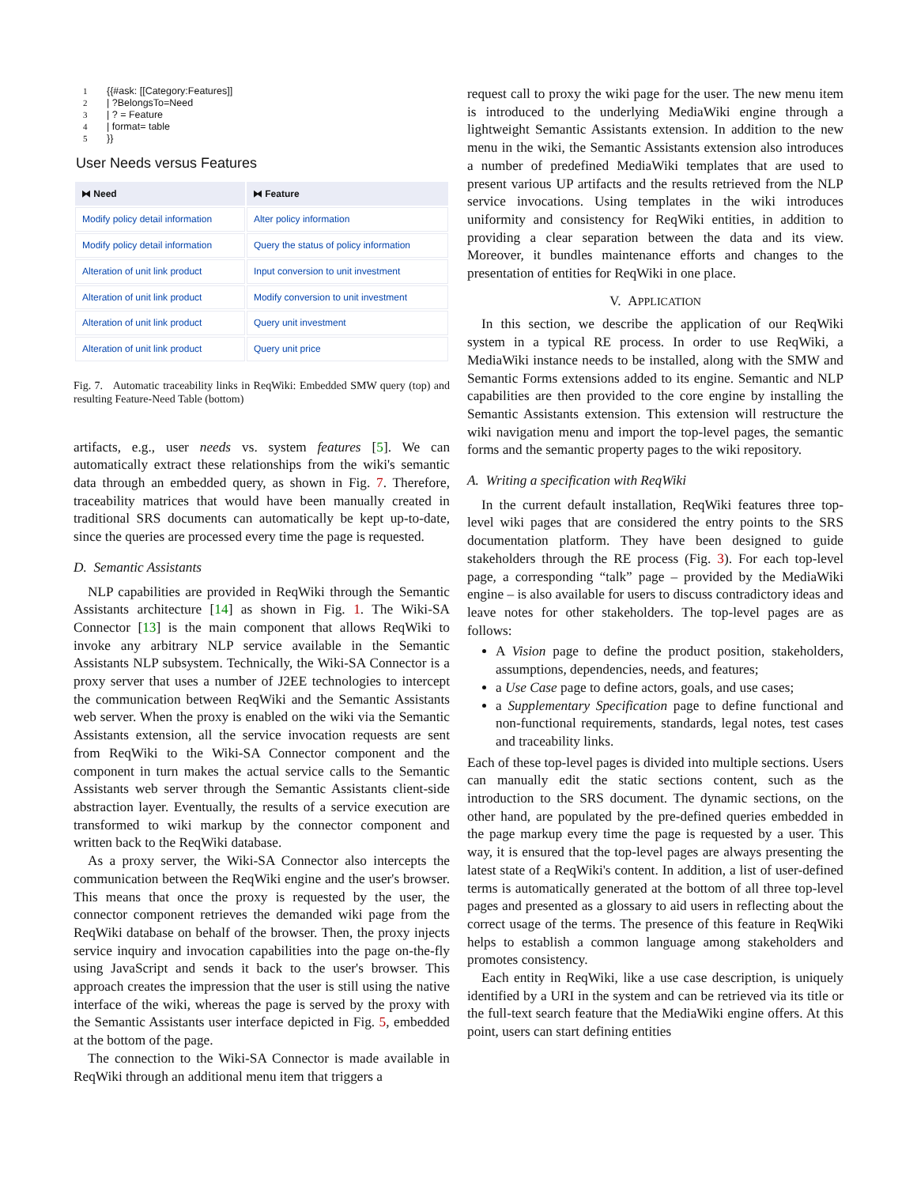1 {{#ask: [[Category:Features]]
2 | ?BelongsTo=Need
3 | ? = Feature
4 | format= table
5 }}
User Needs versus Features
| ⧓ Need | ⧓ Feature |
| --- | --- |
| Modify policy detail information | Alter policy information |
| Modify policy detail information | Query the status of policy information |
| Alteration of unit link product | Input conversion to unit investment |
| Alteration of unit link product | Modify conversion to unit investment |
| Alteration of unit link product | Query unit investment |
| Alteration of unit link product | Query unit price |
Fig. 7. Automatic traceability links in ReqWiki: Embedded SMW query (top) and resulting Feature-Need Table (bottom)
artifacts, e.g., user needs vs. system features [5]. We can automatically extract these relationships from the wiki's semantic data through an embedded query, as shown in Fig. 7. Therefore, traceability matrices that would have been manually created in traditional SRS documents can automatically be kept up-to-date, since the queries are processed every time the page is requested.
D. Semantic Assistants
NLP capabilities are provided in ReqWiki through the Semantic Assistants architecture [14] as shown in Fig. 1. The Wiki-SA Connector [13] is the main component that allows ReqWiki to invoke any arbitrary NLP service available in the Semantic Assistants NLP subsystem. Technically, the Wiki-SA Connector is a proxy server that uses a number of J2EE technologies to intercept the communication between ReqWiki and the Semantic Assistants web server. When the proxy is enabled on the wiki via the Semantic Assistants extension, all the service invocation requests are sent from ReqWiki to the Wiki-SA Connector component and the component in turn makes the actual service calls to the Semantic Assistants web server through the Semantic Assistants client-side abstraction layer. Eventually, the results of a service execution are transformed to wiki markup by the connector component and written back to the ReqWiki database.
As a proxy server, the Wiki-SA Connector also intercepts the communication between the ReqWiki engine and the user's browser. This means that once the proxy is requested by the user, the connector component retrieves the demanded wiki page from the ReqWiki database on behalf of the browser. Then, the proxy injects service inquiry and invocation capabilities into the page on-the-fly using JavaScript and sends it back to the user's browser. This approach creates the impression that the user is still using the native interface of the wiki, whereas the page is served by the proxy with the Semantic Assistants user interface depicted in Fig. 5, embedded at the bottom of the page.
The connection to the Wiki-SA Connector is made available in ReqWiki through an additional menu item that triggers a
request call to proxy the wiki page for the user. The new menu item is introduced to the underlying MediaWiki engine through a lightweight Semantic Assistants extension. In addition to the new menu in the wiki, the Semantic Assistants extension also introduces a number of predefined MediaWiki templates that are used to present various UP artifacts and the results retrieved from the NLP service invocations. Using templates in the wiki introduces uniformity and consistency for ReqWiki entities, in addition to providing a clear separation between the data and its view. Moreover, it bundles maintenance efforts and changes to the presentation of entities for ReqWiki in one place.
V. APPLICATION
In this section, we describe the application of our ReqWiki system in a typical RE process. In order to use ReqWiki, a MediaWiki instance needs to be installed, along with the SMW and Semantic Forms extensions added to its engine. Semantic and NLP capabilities are then provided to the core engine by installing the Semantic Assistants extension. This extension will restructure the wiki navigation menu and import the top-level pages, the semantic forms and the semantic property pages to the wiki repository.
A. Writing a specification with ReqWiki
In the current default installation, ReqWiki features three top-level wiki pages that are considered the entry points to the SRS documentation platform. They have been designed to guide stakeholders through the RE process (Fig. 3). For each top-level page, a corresponding “talk” page – provided by the MediaWiki engine – is also available for users to discuss contradictory ideas and leave notes for other stakeholders. The top-level pages are as follows:
A Vision page to define the product position, stakeholders, assumptions, dependencies, needs, and features;
a Use Case page to define actors, goals, and use cases;
a Supplementary Specification page to define functional and non-functional requirements, standards, legal notes, test cases and traceability links.
Each of these top-level pages is divided into multiple sections. Users can manually edit the static sections content, such as the introduction to the SRS document. The dynamic sections, on the other hand, are populated by the pre-defined queries embedded in the page markup every time the page is requested by a user. This way, it is ensured that the top-level pages are always presenting the latest state of a ReqWiki's content. In addition, a list of user-defined terms is automatically generated at the bottom of all three top-level pages and presented as a glossary to aid users in reflecting about the correct usage of the terms. The presence of this feature in ReqWiki helps to establish a common language among stakeholders and promotes consistency.
Each entity in ReqWiki, like a use case description, is uniquely identified by a URI in the system and can be retrieved via its title or the full-text search feature that the MediaWiki engine offers. At this point, users can start defining entities